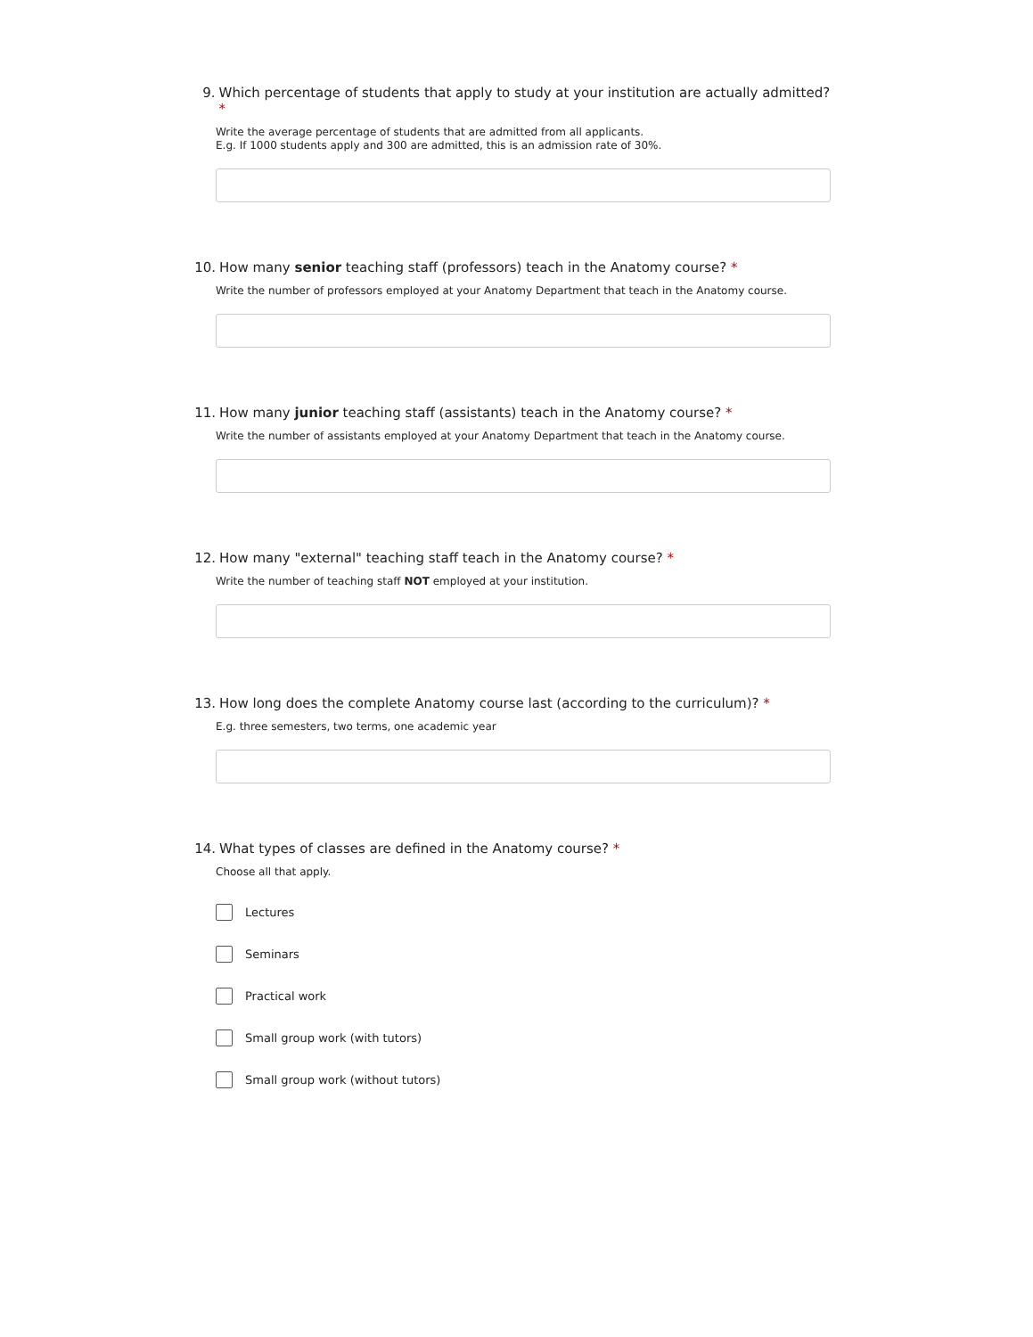9. Which percentage of students that apply to study at your institution are actually admitted? *
Write the average percentage of students that are admitted from all applicants.
E.g. If 1000 students apply and 300 are admitted, this is an admission rate of 30%.
10. How many senior teaching staff (professors) teach in the Anatomy course? *
Write the number of professors employed at your Anatomy Department that teach in the Anatomy course.
11. How many junior teaching staff (assistants) teach in the Anatomy course? *
Write the number of assistants employed at your Anatomy Department that teach in the Anatomy course.
12. How many "external" teaching staff teach in the Anatomy course? *
Write the number of teaching staff NOT employed at your institution.
13. How long does the complete Anatomy course last (according to the curriculum)? *
E.g. three semesters, two terms, one academic year
14. What types of classes are defined in the Anatomy course? *
Choose all that apply.
Lectures
Seminars
Practical work
Small group work (with tutors)
Small group work (without tutors)